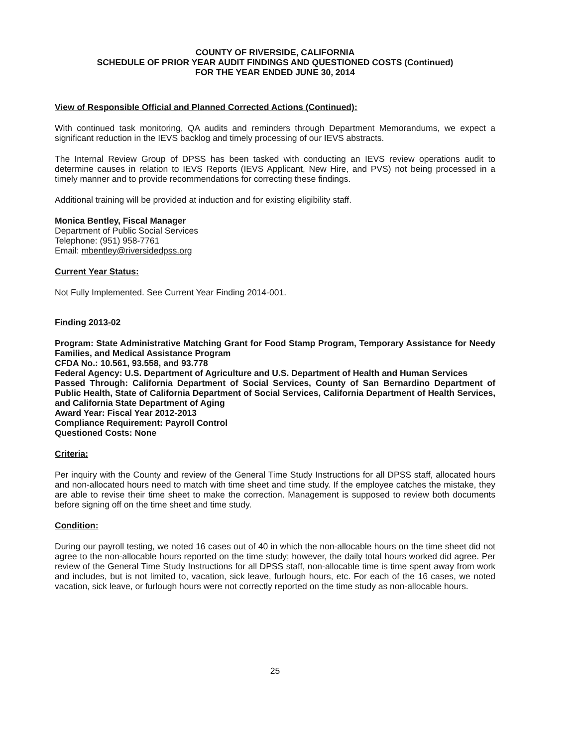COUNTY OF RIVERSIDE, CALIFORNIA
SCHEDULE OF PRIOR YEAR AUDIT FINDINGS AND QUESTIONED COSTS (Continued)
FOR THE YEAR ENDED JUNE 30, 2014
View of Responsible Official and Planned Corrected Actions (Continued):
With continued task monitoring, QA audits and reminders through Department Memorandums, we expect a significant reduction in the IEVS backlog and timely processing of our IEVS abstracts.
The Internal Review Group of DPSS has been tasked with conducting an IEVS review operations audit to determine causes in relation to IEVS Reports (IEVS Applicant, New Hire, and PVS) not being processed in a timely manner and to provide recommendations for correcting these findings.
Additional training will be provided at induction and for existing eligibility staff.
Monica Bentley, Fiscal Manager
Department of Public Social Services
Telephone: (951) 958-7761
Email: mbentley@riversidedpss.org
Current Year Status:
Not Fully Implemented. See Current Year Finding 2014-001.
Finding 2013-02
Program: State Administrative Matching Grant for Food Stamp Program, Temporary Assistance for Needy Families, and Medical Assistance Program
CFDA No.: 10.561, 93.558, and 93.778
Federal Agency: U.S. Department of Agriculture and U.S. Department of Health and Human Services
Passed Through: California Department of Social Services, County of San Bernardino Department of Public Health, State of California Department of Social Services, California Department of Health Services, and California State Department of Aging
Award Year: Fiscal Year 2012-2013
Compliance Requirement: Payroll Control
Questioned Costs: None
Criteria:
Per inquiry with the County and review of the General Time Study Instructions for all DPSS staff, allocated hours and non-allocated hours need to match with time sheet and time study. If the employee catches the mistake, they are able to revise their time sheet to make the correction. Management is supposed to review both documents before signing off on the time sheet and time study.
Condition:
During our payroll testing, we noted 16 cases out of 40 in which the non-allocable hours on the time sheet did not agree to the non-allocable hours reported on the time study; however, the daily total hours worked did agree. Per review of the General Time Study Instructions for all DPSS staff, non-allocable time is time spent away from work and includes, but is not limited to, vacation, sick leave, furlough hours, etc. For each of the 16 cases, we noted vacation, sick leave, or furlough hours were not correctly reported on the time study as non-allocable hours.
25